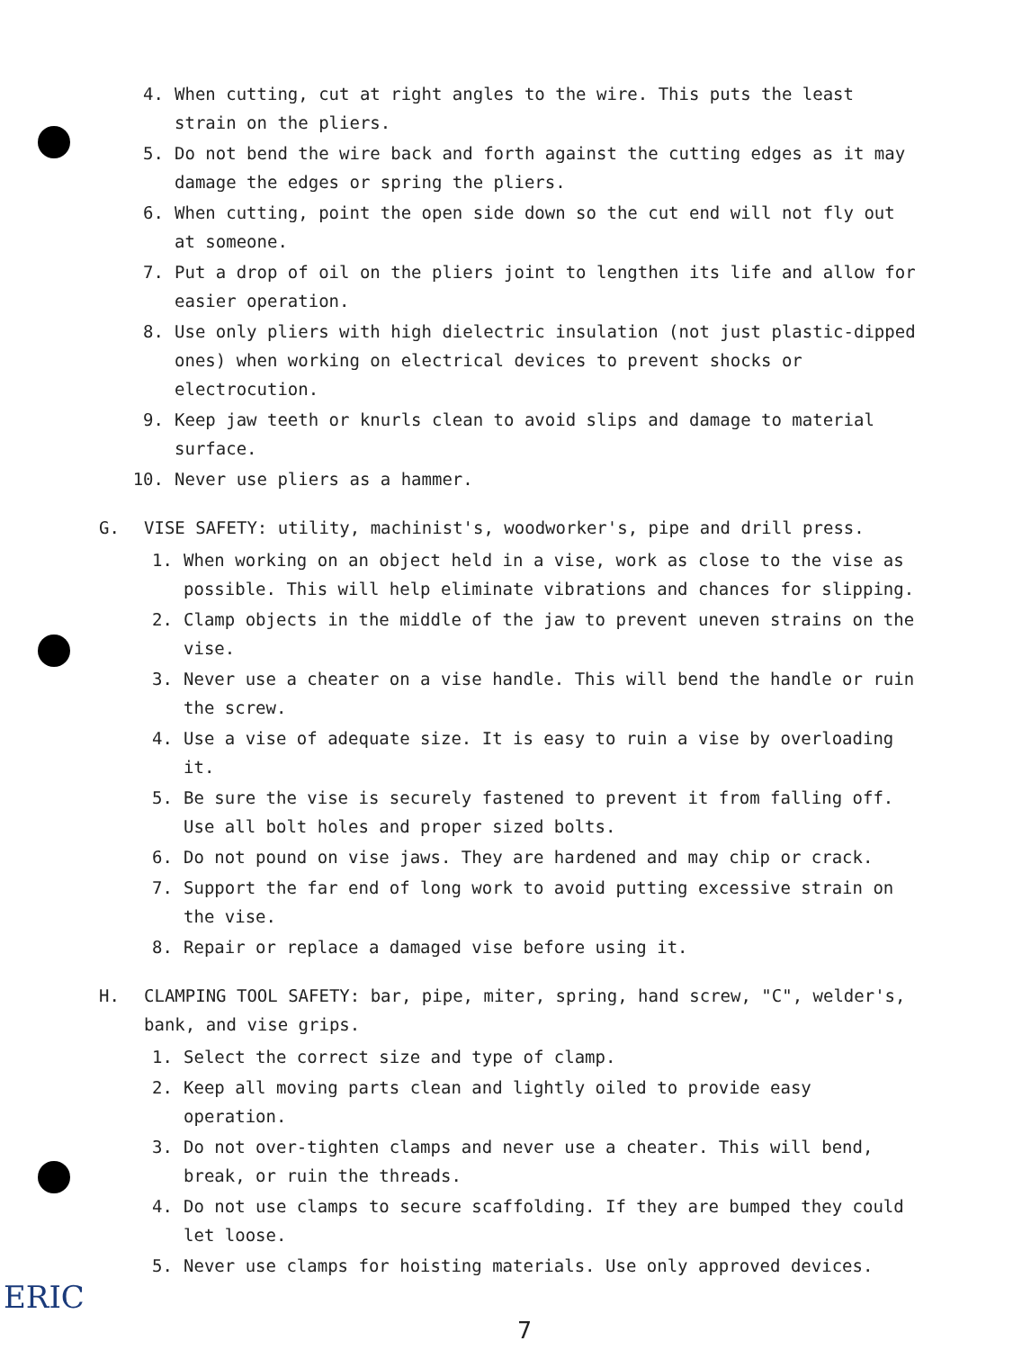4. When cutting, cut at right angles to the wire. This puts the least strain on the pliers.
5. Do not bend the wire back and forth against the cutting edges as it may damage the edges or spring the pliers.
6. When cutting, point the open side down so the cut end will not fly out at someone.
7. Put a drop of oil on the pliers joint to lengthen its life and allow for easier operation.
8. Use only pliers with high dielectric insulation (not just plastic-dipped ones) when working on electrical devices to prevent shocks or electrocution.
9. Keep jaw teeth or knurls clean to avoid slips and damage to material surface.
10. Never use pliers as a hammer.
G. VISE SAFETY: utility, machinist's, woodworker's, pipe and drill press.
1. When working on an object held in a vise, work as close to the vise as possible. This will help eliminate vibrations and chances for slipping.
2. Clamp objects in the middle of the jaw to prevent uneven strains on the vise.
3. Never use a cheater on a vise handle. This will bend the handle or ruin the screw.
4. Use a vise of adequate size. It is easy to ruin a vise by overloading it.
5. Be sure the vise is securely fastened to prevent it from falling off. Use all bolt holes and proper sized bolts.
6. Do not pound on vise jaws. They are hardened and may chip or crack.
7. Support the far end of long work to avoid putting excessive strain on the vise.
8. Repair or replace a damaged vise before using it.
H. CLAMPING TOOL SAFETY: bar, pipe, miter, spring, hand screw, "C", welder's, bank, and vise grips.
1. Select the correct size and type of clamp.
2. Keep all moving parts clean and lightly oiled to provide easy operation.
3. Do not over-tighten clamps and never use a cheater. This will bend, break, or ruin the threads.
4. Do not use clamps to secure scaffolding. If they are bumped they could let loose.
5. Never use clamps for hoisting materials. Use only approved devices.
7
ERIC